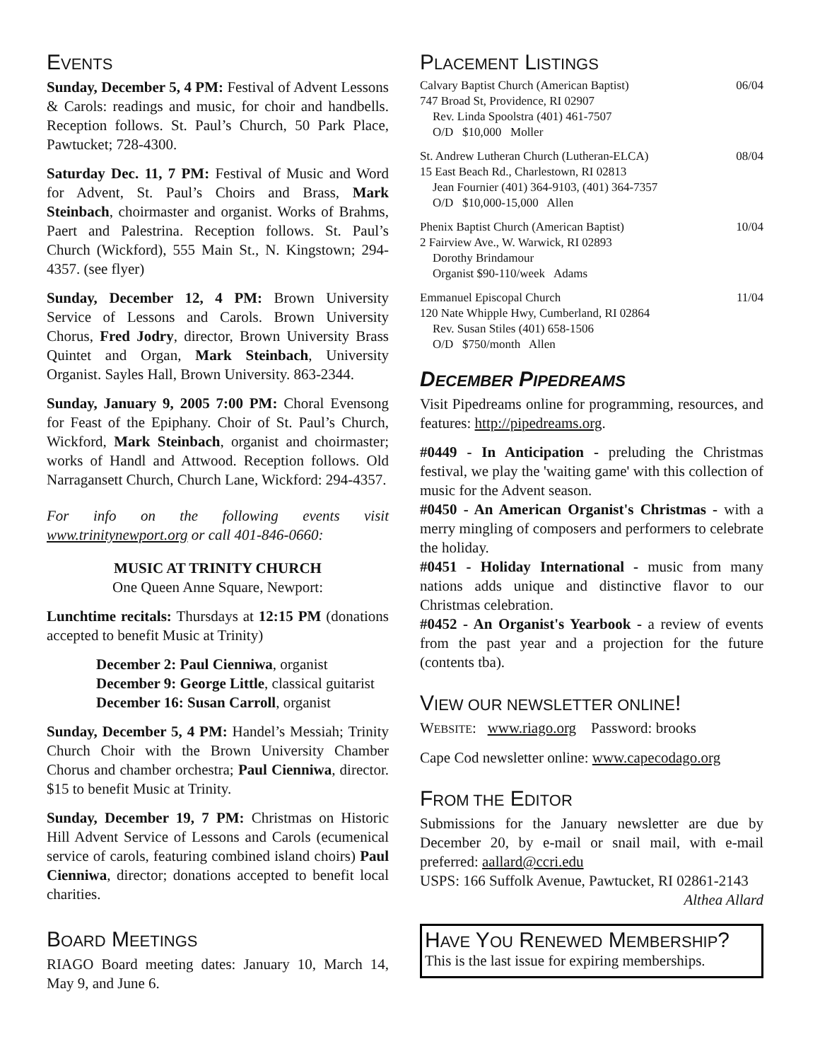EVENTS
Sunday, December 5, 4 PM: Festival of Advent Lessons & Carols: readings and music, for choir and handbells. Reception follows. St. Paul’s Church, 50 Park Place, Pawtucket; 728-4300.
Saturday Dec. 11, 7 PM: Festival of Music and Word for Advent, St. Paul’s Choirs and Brass, Mark Steinbach, choirmaster and organist. Works of Brahms, Paert and Palestrina. Reception follows. St. Paul’s Church (Wickford), 555 Main St., N. Kingstown; 294-4357. (see flyer)
Sunday, December 12, 4 PM: Brown University Service of Lessons and Carols. Brown University Chorus, Fred Jodry, director, Brown University Brass Quintet and Organ, Mark Steinbach, University Organist. Sayles Hall, Brown University. 863-2344.
Sunday, January 9, 2005 7:00 PM: Choral Evensong for Feast of the Epiphany. Choir of St. Paul’s Church, Wickford, Mark Steinbach, organist and choirmaster; works of Handl and Attwood. Reception follows. Old Narragansett Church, Church Lane, Wickford: 294-4357.
For info on the following events visit www.trinitynewport.org or call 401-846-0660:
MUSIC AT TRINITY CHURCH
One Queen Anne Square, Newport:
Lunchtime recitals: Thursdays at 12:15 PM (donations accepted to benefit Music at Trinity)
December 2: Paul Cienniwa, organist
December 9: George Little, classical guitarist
December 16: Susan Carroll, organist
Sunday, December 5, 4 PM: Handel’s Messiah; Trinity Church Choir with the Brown University Chamber Chorus and chamber orchestra; Paul Cienniwa, director. $15 to benefit Music at Trinity.
Sunday, December 19, 7 PM: Christmas on Historic Hill Advent Service of Lessons and Carols (ecumenical service of carols, featuring combined island choirs) Paul Cienniwa, director; donations accepted to benefit local charities.
BOARD MEETINGS
RIAGO Board meeting dates: January 10, March 14, May 9, and June 6.
PLACEMENT LISTINGS
Calvary Baptist Church (American Baptist) 06/04
747 Broad St, Providence, RI 02907
Rev. Linda Spoolstra (401) 461-7507
O/D $10,000 Moller
St. Andrew Lutheran Church (Lutheran-ELCA) 08/04
15 East Beach Rd., Charlestown, RI 02813
Jean Fournier (401) 364-9103, (401) 364-7357
O/D $10,000-15,000 Allen
Phenix Baptist Church (American Baptist) 10/04
2 Fairview Ave., W. Warwick, RI 02893
Dorothy Brindamour
Organist $90-110/week Adams
Emmanuel Episcopal Church 11/04
120 Nate Whipple Hwy, Cumberland, RI 02864
Rev. Susan Stiles (401) 658-1506
O/D $750/month Allen
DECEMBER PIPEDREAMS
Visit Pipedreams online for programming, resources, and features: http://pipedreams.org.
#0449 - In Anticipation - preluding the Christmas festival, we play the 'waiting game' with this collection of music for the Advent season.
#0450 - An American Organist's Christmas - with a merry mingling of composers and performers to celebrate the holiday.
#0451 - Holiday International - music from many nations adds unique and distinctive flavor to our Christmas celebration.
#0452 - An Organist's Yearbook - a review of events from the past year and a projection for the future (contents tba).
VIEW OUR NEWSLETTER ONLINE!
WEBSITE: www.riago.org Password: brooks
Cape Cod newsletter online: www.capecodago.org
FROM THE EDITOR
Submissions for the January newsletter are due by December 20, by e-mail or snail mail, with e-mail preferred: aallard@ccri.edu
USPS: 166 Suffolk Avenue, Pawtucket, RI 02861-2143
Althea Allard
HAVE YOU RENEWED MEMBERSHIP?
This is the last issue for expiring memberships.